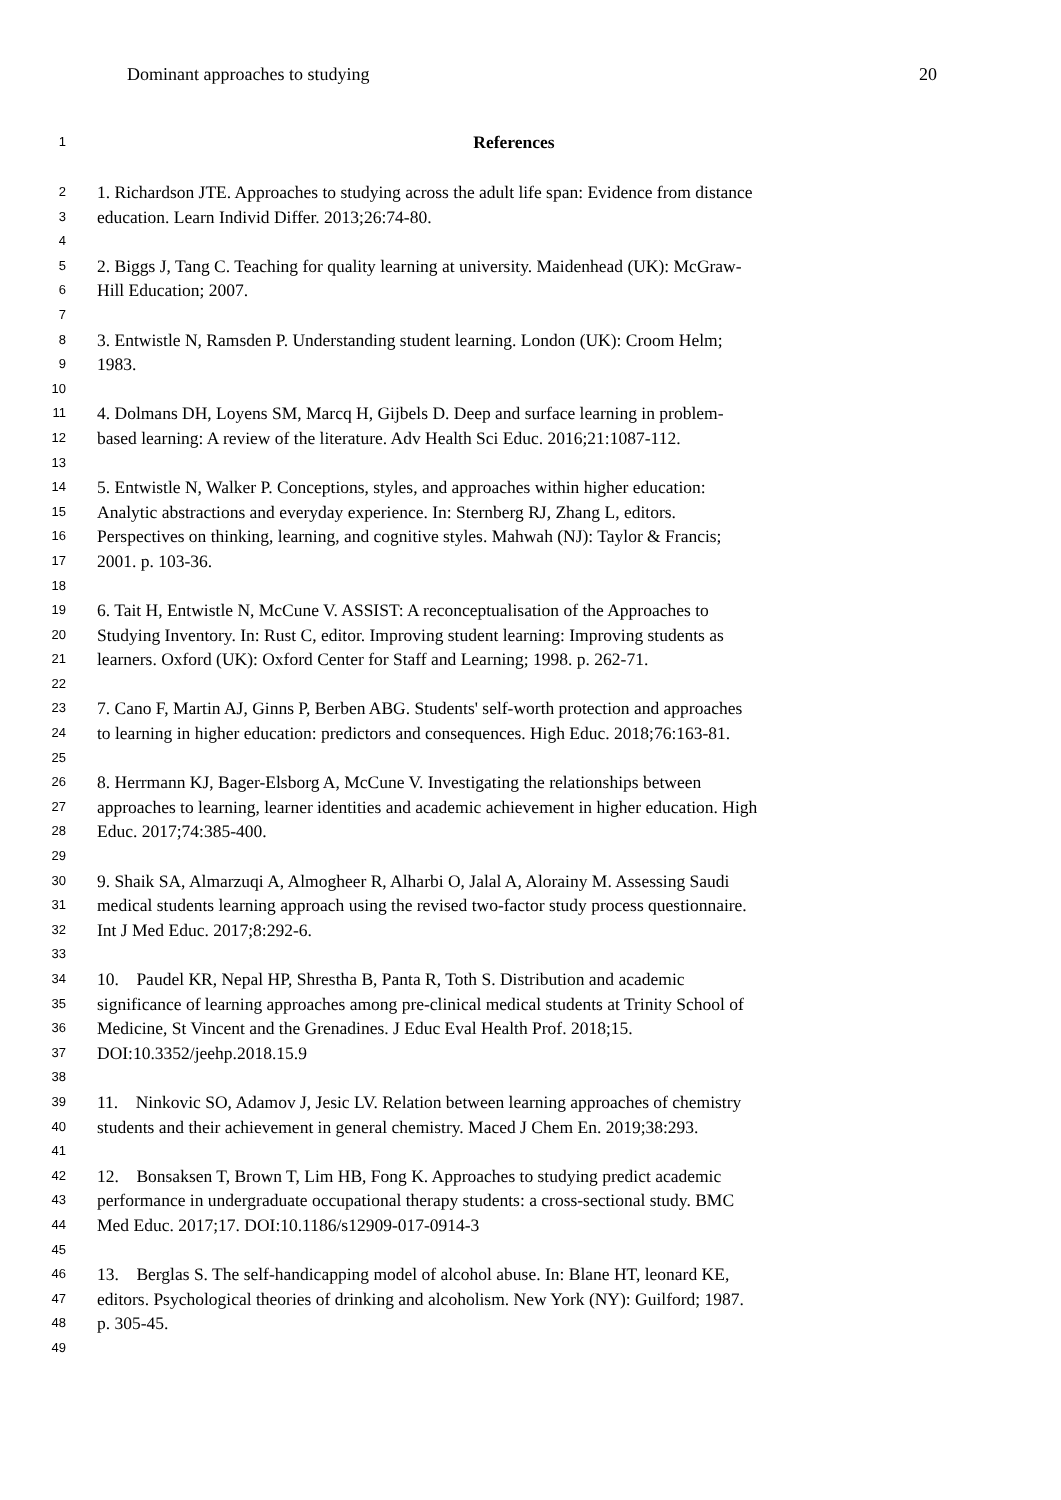Dominant approaches to studying 20
1 References
2 1. Richardson JTE. Approaches to studying across the adult life span: Evidence from distance
3 education. Learn Individ Differ. 2013;26:74-80.
4
5 2. Biggs J, Tang C. Teaching for quality learning at university. Maidenhead (UK): McGraw-
6 Hill Education; 2007.
7
8 3. Entwistle N, Ramsden P. Understanding student learning. London (UK): Croom Helm;
9 1983.
10
11 4. Dolmans DH, Loyens SM, Marcq H, Gijbels D. Deep and surface learning in problem-
12 based learning: A review of the literature. Adv Health Sci Educ. 2016;21:1087-112.
13
14 5. Entwistle N, Walker P. Conceptions, styles, and approaches within higher education:
15 Analytic abstractions and everyday experience. In: Sternberg RJ, Zhang L, editors.
16 Perspectives on thinking, learning, and cognitive styles. Mahwah (NJ): Taylor & Francis;
17 2001. p. 103-36.
18
19 6. Tait H, Entwistle N, McCune V. ASSIST: A reconceptualisation of the Approaches to
20 Studying Inventory. In: Rust C, editor. Improving student learning: Improving students as
21 learners. Oxford (UK): Oxford Center for Staff and Learning; 1998. p. 262-71.
22
23 7. Cano F, Martin AJ, Ginns P, Berben ABG. Students' self-worth protection and approaches
24 to learning in higher education: predictors and consequences. High Educ. 2018;76:163-81.
25
26 8. Herrmann KJ, Bager-Elsborg A, McCune V. Investigating the relationships between
27 approaches to learning, learner identities and academic achievement in higher education. High
28 Educ. 2017;74:385-400.
29
30 9. Shaik SA, Almarzuqi A, Almogheer R, Alharbi O, Jalal A, Alorainy M. Assessing Saudi
31 medical students learning approach using the revised two-factor study process questionnaire.
32 Int J Med Educ. 2017;8:292-6.
33
34 10. Paudel KR, Nepal HP, Shrestha B, Panta R, Toth S. Distribution and academic
35 significance of learning approaches among pre-clinical medical students at Trinity School of
36 Medicine, St Vincent and the Grenadines. J Educ Eval Health Prof. 2018;15.
37 DOI:10.3352/jeehp.2018.15.9
38
39 11. Ninkovic SO, Adamov J, Jesic LV. Relation between learning approaches of chemistry
40 students and their achievement in general chemistry. Maced J Chem En. 2019;38:293.
41
42 12. Bonsaksen T, Brown T, Lim HB, Fong K. Approaches to studying predict academic
43 performance in undergraduate occupational therapy students: a cross-sectional study. BMC
44 Med Educ. 2017;17. DOI:10.1186/s12909-017-0914-3
45
46 13. Berglas S. The self-handicapping model of alcohol abuse. In: Blane HT, leonard KE,
47 editors. Psychological theories of drinking and alcoholism. New York (NY): Guilford; 1987.
48 p. 305-45.
49